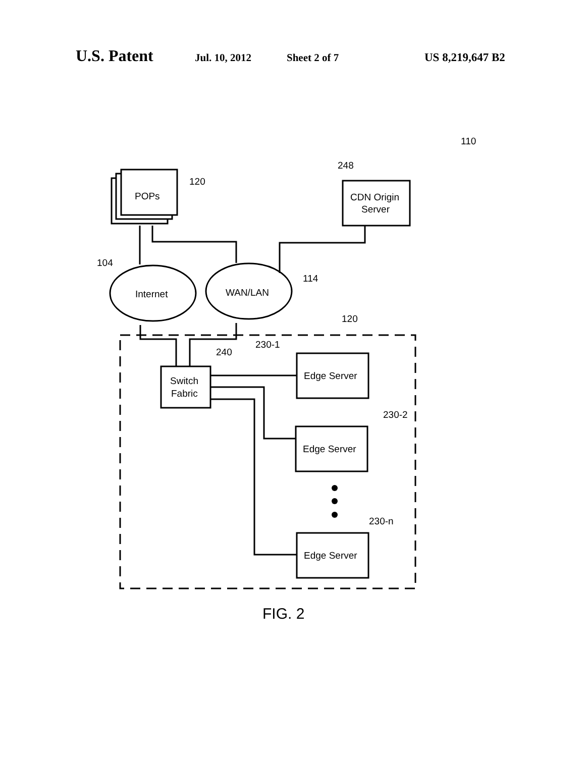U.S. Patent Jul. 10, 2012 Sheet 2 of 7 US 8,219,647 B2
POPs
120
CDN Origin
Server
248
110
104
Internet
WAN/LAN
114
120
240
230-1
Switch
Fabric
Edge Server
230-2
Edge Server
230-n
Edge Server
FIG. 2